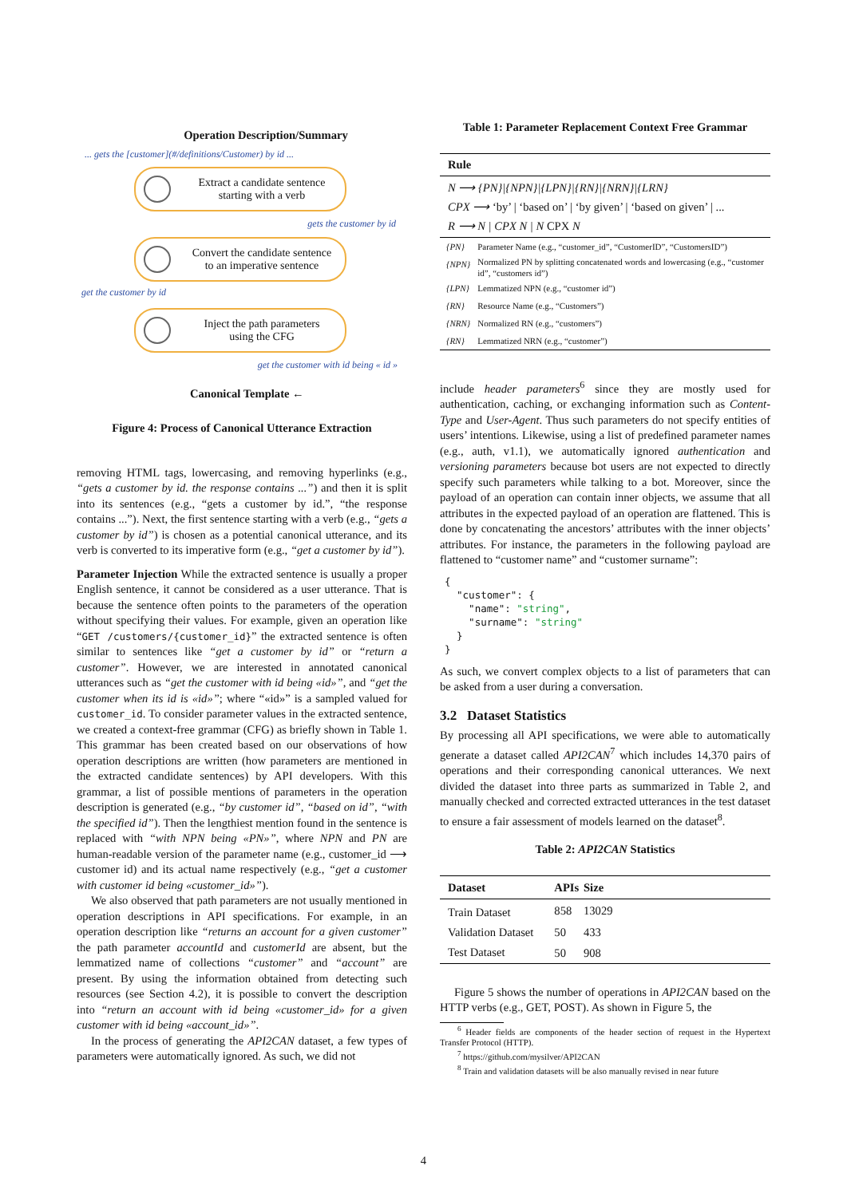Operation Description/Summary
... gets the [customer](#/definitions/Customer) by id ...
Extract a candidate sentence
starting with a verb
gets the customer by id
Convert the candidate sentence
to an imperative sentence
get the customer by id
Inject the path parameters
using the CFG
get the customer with id being « id »
Canonical Template ←
Figure 4: Process of Canonical Utterance Extraction
removing HTML tags, lowercasing, and removing hyperlinks (e.g., “gets a customer by id. the response contains ...”) and then it is split into its sentences (e.g., “gets a customer by id.”, “the response contains ...”). Next, the first sentence starting with a verb (e.g., “gets a customer by id”) is chosen as a potential canonical utterance, and its verb is converted to its imperative form (e.g., “get a customer by id”).
Parameter Injection While the extracted sentence is usually a proper English sentence, it cannot be considered as a user utterance. That is because the sentence often points to the parameters of the operation without specifying their values. For example, given an operation like “GET /customers/{customer_id}” the extracted sentence is often similar to sentences like “get a customer by id” or “return a customer”. However, we are interested in annotated canonical utterances such as “get the customer with id being «id»”, and “get the customer when its id is «id»”; where “«id»” is a sampled valued for customer_id. To consider parameter values in the extracted sentence, we created a context-free grammar (CFG) as briefly shown in Table 1. This grammar has been created based on our observations of how operation descriptions are written (how parameters are mentioned in the extracted candidate sentences) by API developers. With this grammar, a list of possible mentions of parameters in the operation description is generated (e.g., “by customer id”, “based on id”, “with the specified id”). Then the lengthiest mention found in the sentence is replaced with “with NPN being «PN»”, where NPN and PN are human-readable version of the parameter name (e.g., customer_id ⟶ customer id) and its actual name respectively (e.g., “get a customer with customer id being «customer_id»”).
We also observed that path parameters are not usually mentioned in operation descriptions in API specifications. For example, in an operation description like “returns an account for a given customer” the path parameter accountId and customerId are absent, but the lemmatized name of collections “customer” and “account” are present. By using the information obtained from detecting such resources (see Section 4.2), it is possible to convert the description into “return an account with id being «customer_id» for a given customer with id being «account_id»”.
In the process of generating the API2CAN dataset, a few types of parameters were automatically ignored. As such, we did not
Table 1: Parameter Replacement Context Free Grammar
| Rule | |
| --- | --- |
| N ⟶ {PN}/{NPN}/{LPN}/{RN}/{NRN}/{LRN} CPX ⟶ ‘by’ / ‘based on’ / ‘by given’ / ‘based on given’ / ... R ⟶ N / CPX N / N CPX N | |
| {PN} | Parameter Name (e.g., “customer_id”, “CustomerID”, “CustomersID”) |
| {NPN} | Normalized PN by splitting concatenated words and lowercasing (e.g., “customer id”, “customers id”) |
| {LPN} | Lemmatized NPN (e.g., “customer id”) |
| {RN} | Resource Name (e.g., “Customers”) |
| {NRN} | Normalized RN (e.g., “customers”) |
| {RN} | Lemmatized NRN (e.g., “customer”) |
include header parameters<sup>6</sup> since they are mostly used for authentication, caching, or exchanging information such as Content-Type and User-Agent. Thus such parameters do not specify entities of users’ intentions. Likewise, using a list of predefined parameter names (e.g., auth, v1.1), we automatically ignored authentication and versioning parameters because bot users are not expected to directly specify such parameters while talking to a bot. Moreover, since the payload of an operation can contain inner objects, we assume that all attributes in the expected payload of an operation are flattened. This is done by concatenating the ancestors’ attributes with the inner objects’ attributes. For instance, the parameters in the following payload are flattened to “customer name” and “customer surname”:
{
  "customer": {
    "name": "string",
    "surname": "string"
  }
}
As such, we convert complex objects to a list of parameters that can be asked from a user during a conversation.
3.2 Dataset Statistics
By processing all API specifications, we were able to automatically generate a dataset called API2CAN<sup>7</sup> which includes 14,370 pairs of operations and their corresponding canonical utterances. We next divided the dataset into three parts as summarized in Table 2, and manually checked and corrected extracted utterances in the test dataset to ensure a fair assessment of models learned on the dataset<sup>8</sup>.
Table 2: API2CAN Statistics
| Dataset | APIs | Size | |
| --- | --- | --- | --- |
| Train Dataset | 858 | 13029 | |
| Validation Dataset | 50 | 433 | |
| Test Dataset | 50 | 908 | |
Figure 5 shows the number of operations in API2CAN based on the HTTP verbs (e.g., GET, POST). As shown in Figure 5, the
<sup>6</sup> Header fields are components of the header section of request in the Hypertext Transfer Protocol (HTTP).
<sup>7</sup> https://github.com/mysilver/API2CAN
<sup>8</sup> Train and validation datasets will be also manually revised in near future
4